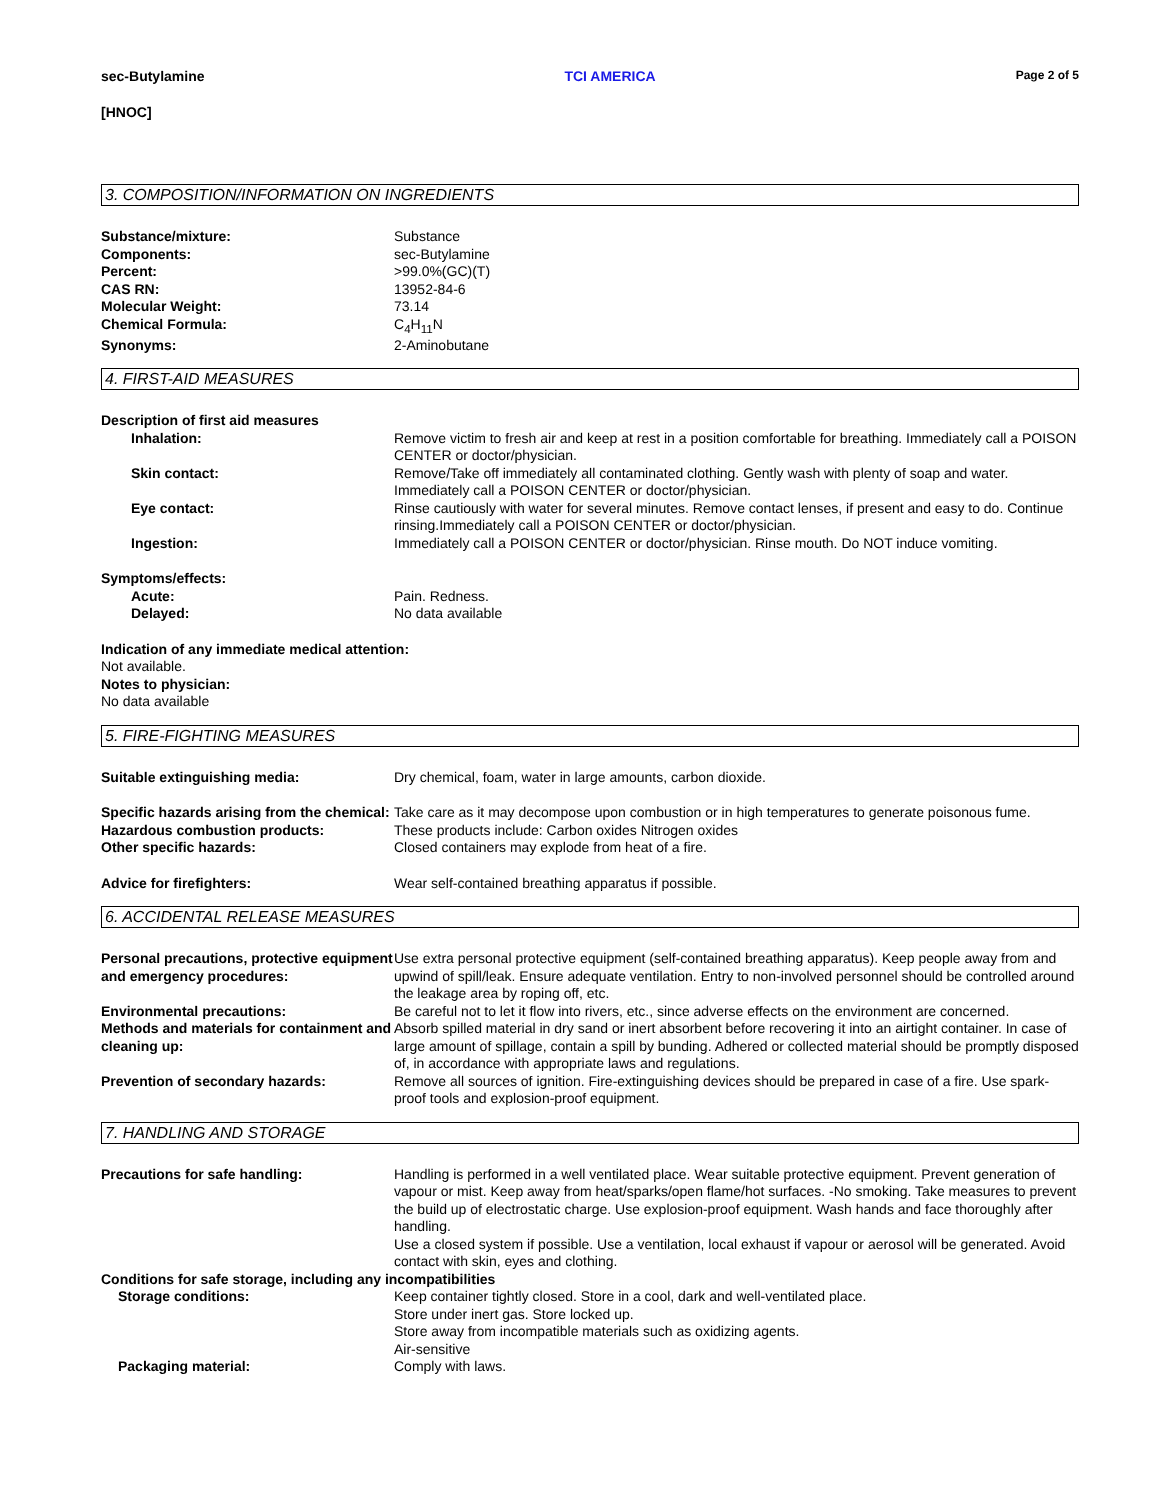sec-Butylamine TCI AMERICA Page 2 of 5
[HNOC]
3. COMPOSITION/INFORMATION ON INGREDIENTS
Substance/mixture: Substance
Components: sec-Butylamine
Percent: >99.0%(GC)(T)
CAS RN: 13952-84-6
Molecular Weight: 73.14
Chemical Formula: C<sub>4</sub>H<sub>11</sub>N
Synonyms: 2-Aminobutane
4. FIRST-AID MEASURES
Description of first aid measures
Inhalation: Remove victim to fresh air and keep at rest in a position comfortable for breathing. Immediately call a POISON CENTER or doctor/physician.
Skin contact: Remove/Take off immediately all contaminated clothing. Gently wash with plenty of soap and water. Immediately call a POISON CENTER or doctor/physician.
Eye contact: Rinse cautiously with water for several minutes. Remove contact lenses, if present and easy to do. Continue rinsing.Immediately call a POISON CENTER or doctor/physician.
Ingestion: Immediately call a POISON CENTER or doctor/physician. Rinse mouth. Do NOT induce vomiting.
Symptoms/effects:
Acute: Pain. Redness.
Delayed: No data available
Indication of any immediate medical attention:
Not available.
Notes to physician:
No data available
5. FIRE-FIGHTING MEASURES
Suitable extinguishing media: Dry chemical, foam, water in large amounts, carbon dioxide.
Specific hazards arising from the chemical:
Take care as it may decompose upon combustion or in high temperatures to generate poisonous fume.
Hazardous combustion products: These products include: Carbon oxides Nitrogen oxides
Other specific hazards: Closed containers may explode from heat of a fire.
Advice for firefighters: Wear self-contained breathing apparatus if possible.
6. ACCIDENTAL RELEASE MEASURES
Personal precautions, protective equipment and emergency procedures:
Use extra personal protective equipment (self-contained breathing apparatus). Keep people away from and upwind of spill/leak. Ensure adequate ventilation. Entry to non-involved personnel should be controlled around the leakage area by roping off, etc.
Environmental precautions: Be careful not to let it flow into rivers, etc., since adverse effects on the environment are concerned.
Methods and materials for containment and cleaning up:
Absorb spilled material in dry sand or inert absorbent before recovering it into an airtight container. In case of large amount of spillage, contain a spill by bunding. Adhered or collected material should be promptly disposed of, in accordance with appropriate laws and regulations.
Prevention of secondary hazards: Remove all sources of ignition. Fire-extinguishing devices should be prepared in case of a fire. Use spark-proof tools and explosion-proof equipment.
7. HANDLING AND STORAGE
Precautions for safe handling: Handling is performed in a well ventilated place. Wear suitable protective equipment. Prevent generation of vapour or mist. Keep away from heat/sparks/open flame/hot surfaces. -No smoking. Take measures to prevent the build up of electrostatic charge. Use explosion-proof equipment. Wash hands and face thoroughly after handling.
Use a closed system if possible. Use a ventilation, local exhaust if vapour or aerosol will be generated. Avoid contact with skin, eyes and clothing.
Conditions for safe storage, including any incompatibilities
Storage conditions: Keep container tightly closed. Store in a cool, dark and well-ventilated place.
Store under inert gas. Store locked up.
Store away from incompatible materials such as oxidizing agents.
Air-sensitive
Packaging material: Comply with laws.